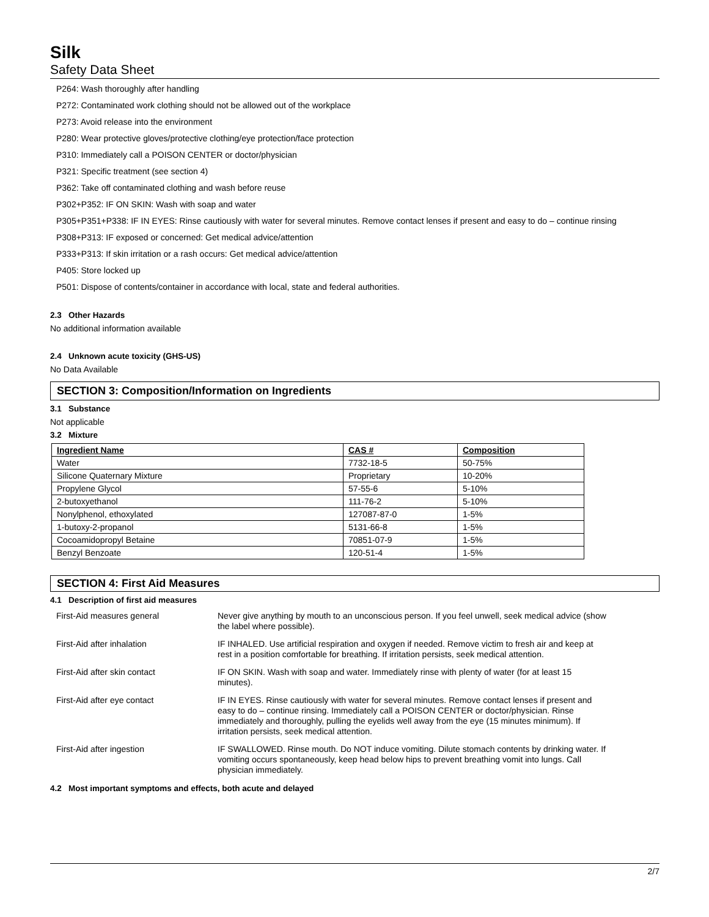Silk
Safety Data Sheet
P264: Wash thoroughly after handling
P272: Contaminated work clothing should not be allowed out of the workplace
P273: Avoid release into the environment
P280: Wear protective gloves/protective clothing/eye protection/face protection
P310: Immediately call a POISON CENTER or doctor/physician
P321: Specific treatment (see section 4)
P362: Take off contaminated clothing and wash before reuse
P302+P352: IF ON SKIN: Wash with soap and water
P305+P351+P338: IF IN EYES: Rinse cautiously with water for several minutes. Remove contact lenses if present and easy to do – continue rinsing
P308+P313: IF exposed or concerned: Get medical advice/attention
P333+P313: If skin irritation or a rash occurs: Get medical advice/attention
P405: Store locked up
P501: Dispose of contents/container in accordance with local, state and federal authorities.
2.3 Other Hazards
No additional information available
2.4 Unknown acute toxicity (GHS-US)
No Data Available
SECTION 3: Composition/Information on Ingredients
3.1 Substance
Not applicable
3.2 Mixture
| Ingredient Name | CAS # | Composition |
| --- | --- | --- |
| Water | 7732-18-5 | 50-75% |
| Silicone Quaternary Mixture | Proprietary | 10-20% |
| Propylene Glycol | 57-55-6 | 5-10% |
| 2-butoxyethanol | 111-76-2 | 5-10% |
| Nonylphenol, ethoxylated | 127087-87-0 | 1-5% |
| 1-butoxy-2-propanol | 5131-66-8 | 1-5% |
| Cocoamidopropyl Betaine | 70851-07-9 | 1-5% |
| Benzyl Benzoate | 120-51-4 | 1-5% |
SECTION 4: First Aid Measures
4.1 Description of first aid measures
| First-Aid measures general | Never give anything by mouth to an unconscious person. If you feel unwell, seek medical advice (show the label where possible). |
| First-Aid after inhalation | IF INHALED. Use artificial respiration and oxygen if needed. Remove victim to fresh air and keep at rest in a position comfortable for breathing. If irritation persists, seek medical attention. |
| First-Aid after skin contact | IF ON SKIN. Wash with soap and water. Immediately rinse with plenty of water (for at least 15 minutes). |
| First-Aid after eye contact | IF IN EYES. Rinse cautiously with water for several minutes. Remove contact lenses if present and easy to do – continue rinsing. Immediately call a POISON CENTER or doctor/physician. Rinse immediately and thoroughly, pulling the eyelids well away from the eye (15 minutes minimum). If irritation persists, seek medical attention. |
| First-Aid after ingestion | IF SWALLOWED. Rinse mouth. Do NOT induce vomiting. Dilute stomach contents by drinking water. If vomiting occurs spontaneously, keep head below hips to prevent breathing vomit into lungs. Call physician immediately. |
4.2 Most important symptoms and effects, both acute and delayed
2/7